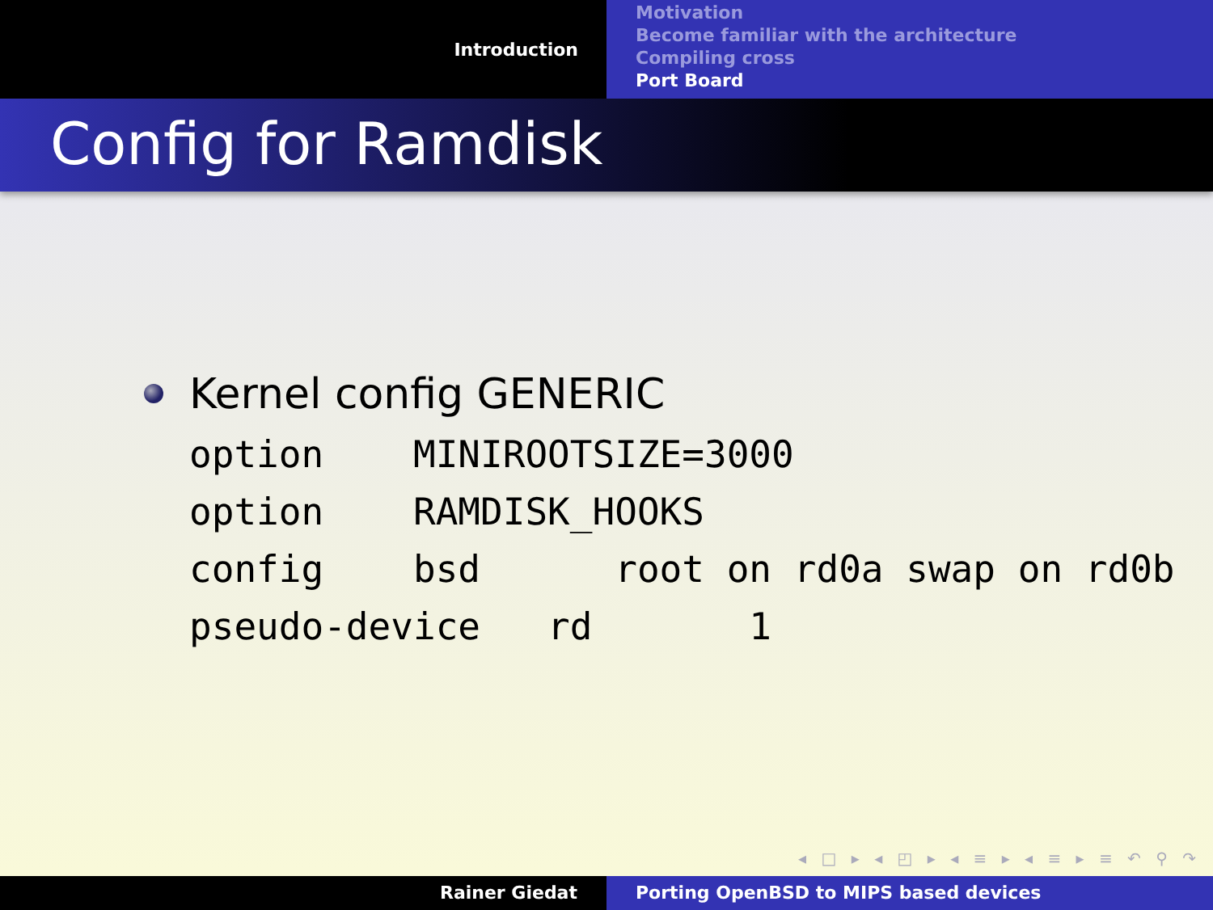Introduction
Motivation
Become familiar with the architecture
Compiling cross
Port Board
Config for Ramdisk
Kernel config GENERIC
option    MINIROOTSIZE=3000
option    RAMDISK_HOOKS
config    bsd      root on rd0a swap on rd0b
pseudo-device   rd       1
◂ □ ▸ ◂ ◰ ▸ ◂ ≡ ▸ ◂ ≡ ▸ ≡ ↶ ⚲ ↷
Rainer Giedat Porting OpenBSD to MIPS based devices